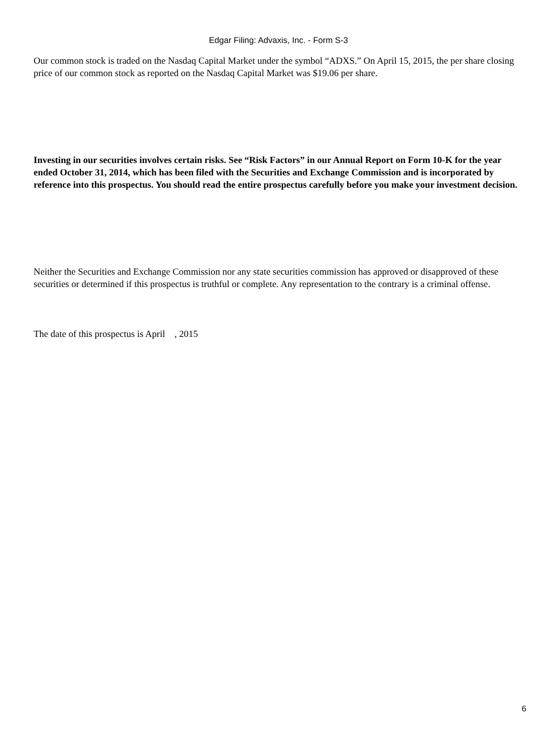Edgar Filing: Advaxis, Inc. - Form S-3
Our common stock is traded on the Nasdaq Capital Market under the symbol “ADXS.” On April 15, 2015, the per share closing price of our common stock as reported on the Nasdaq Capital Market was $19.06 per share.
Investing in our securities involves certain risks. See “Risk Factors” in our Annual Report on Form 10-K for the year ended October 31, 2014, which has been filed with the Securities and Exchange Commission and is incorporated by reference into this prospectus. You should read the entire prospectus carefully before you make your investment decision.
Neither the Securities and Exchange Commission nor any state securities commission has approved or disapproved of these securities or determined if this prospectus is truthful or complete. Any representation to the contrary is a criminal offense.
The date of this prospectus is April , 2015
6